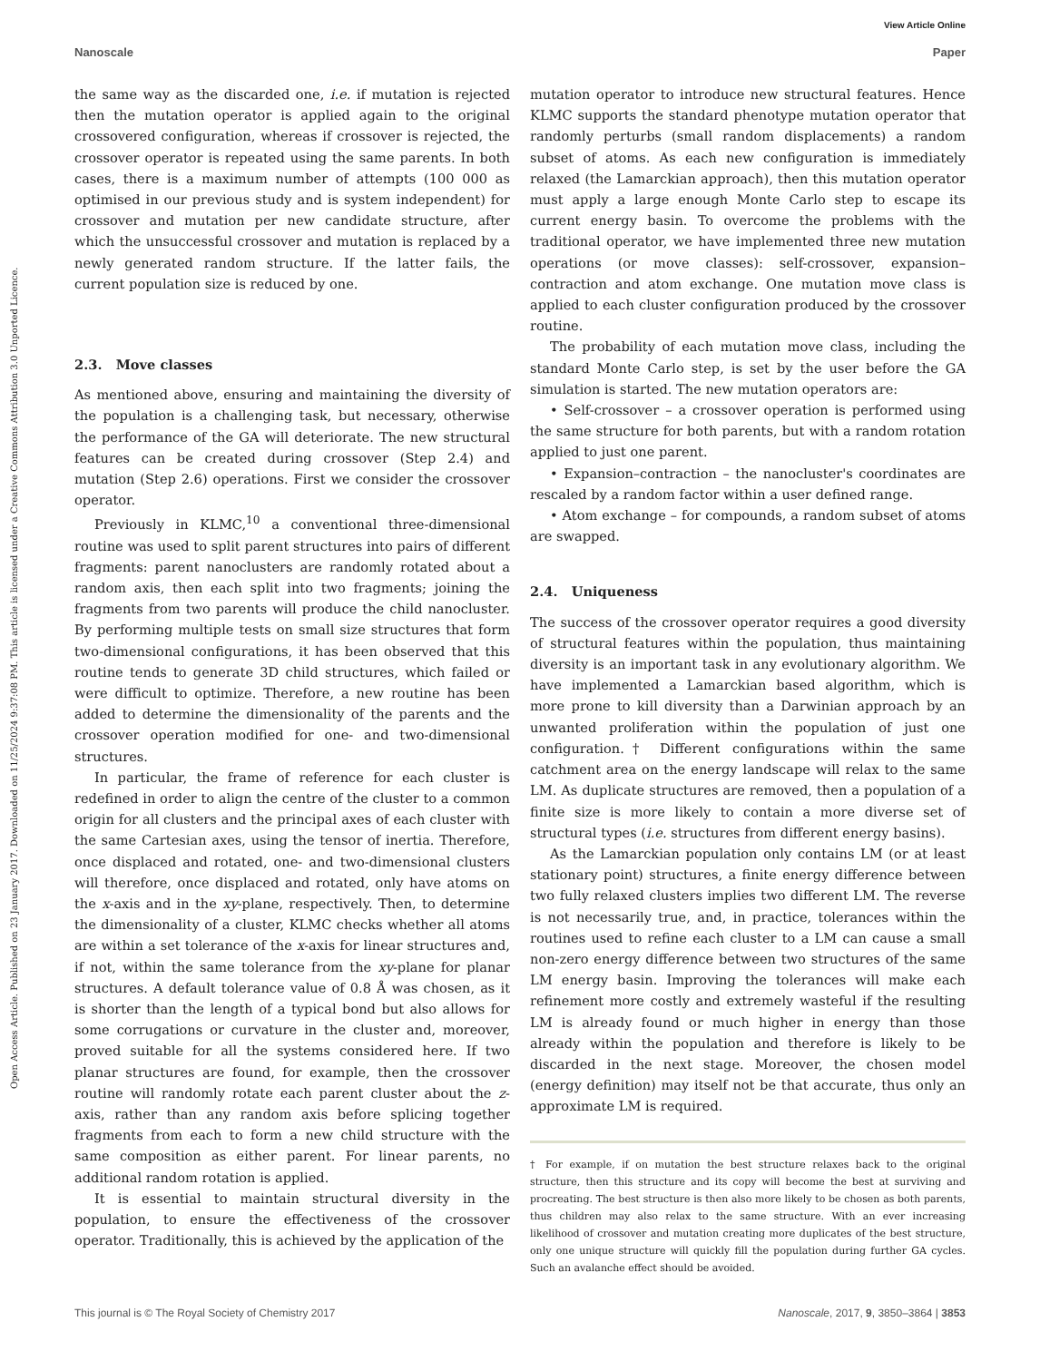View Article Online
Nanoscale Paper
Open Access Article. Published on 23 January 2017. Downloaded on 11/25/2024 9:37:08 PM. This article is licensed under a Creative Commons Attribution 3.0 Unported Licence.
the same way as the discarded one, i.e. if mutation is rejected then the mutation operator is applied again to the original crossovered configuration, whereas if crossover is rejected, the crossover operator is repeated using the same parents. In both cases, there is a maximum number of attempts (100 000 as optimised in our previous study and is system independent) for crossover and mutation per new candidate structure, after which the unsuccessful crossover and mutation is replaced by a newly generated random structure. If the latter fails, the current population size is reduced by one.
2.3. Move classes
As mentioned above, ensuring and maintaining the diversity of the population is a challenging task, but necessary, otherwise the performance of the GA will deteriorate. The new structural features can be created during crossover (Step 2.4) and mutation (Step 2.6) operations. First we consider the crossover operator.
Previously in KLMC,<sup>10</sup> a conventional three-dimensional routine was used to split parent structures into pairs of different fragments: parent nanoclusters are randomly rotated about a random axis, then each split into two fragments; joining the fragments from two parents will produce the child nanocluster. By performing multiple tests on small size structures that form two-dimensional configurations, it has been observed that this routine tends to generate 3D child structures, which failed or were difficult to optimize. Therefore, a new routine has been added to determine the dimensionality of the parents and the crossover operation modified for one- and two-dimensional structures.
In particular, the frame of reference for each cluster is redefined in order to align the centre of the cluster to a common origin for all clusters and the principal axes of each cluster with the same Cartesian axes, using the tensor of inertia. Therefore, once displaced and rotated, one- and two-dimensional clusters will therefore, once displaced and rotated, only have atoms on the x-axis and in the xy-plane, respectively. Then, to determine the dimensionality of a cluster, KLMC checks whether all atoms are within a set tolerance of the x-axis for linear structures and, if not, within the same tolerance from the xy-plane for planar structures. A default tolerance value of 0.8 Å was chosen, as it is shorter than the length of a typical bond but also allows for some corrugations or curvature in the cluster and, moreover, proved suitable for all the systems considered here. If two planar structures are found, for example, then the crossover routine will randomly rotate each parent cluster about the z-axis, rather than any random axis before splicing together fragments from each to form a new child structure with the same composition as either parent. For linear parents, no additional random rotation is applied.
It is essential to maintain structural diversity in the population, to ensure the effectiveness of the crossover operator. Traditionally, this is achieved by the application of the
mutation operator to introduce new structural features. Hence KLMC supports the standard phenotype mutation operator that randomly perturbs (small random displacements) a random subset of atoms. As each new configuration is immediately relaxed (the Lamarckian approach), then this mutation operator must apply a large enough Monte Carlo step to escape its current energy basin. To overcome the problems with the traditional operator, we have implemented three new mutation operations (or move classes): self-crossover, expansion–contraction and atom exchange. One mutation move class is applied to each cluster configuration produced by the crossover routine.
The probability of each mutation move class, including the standard Monte Carlo step, is set by the user before the GA simulation is started. The new mutation operators are:
• Self-crossover – a crossover operation is performed using the same structure for both parents, but with a random rotation applied to just one parent.
• Expansion–contraction – the nanocluster's coordinates are rescaled by a random factor within a user defined range.
• Atom exchange – for compounds, a random subset of atoms are swapped.
2.4. Uniqueness
The success of the crossover operator requires a good diversity of structural features within the population, thus maintaining diversity is an important task in any evolutionary algorithm. We have implemented a Lamarckian based algorithm, which is more prone to kill diversity than a Darwinian approach by an unwanted proliferation within the population of just one configuration.† Different configurations within the same catchment area on the energy landscape will relax to the same LM. As duplicate structures are removed, then a population of a finite size is more likely to contain a more diverse set of structural types (i.e. structures from different energy basins).
As the Lamarckian population only contains LM (or at least stationary point) structures, a finite energy difference between two fully relaxed clusters implies two different LM. The reverse is not necessarily true, and, in practice, tolerances within the routines used to refine each cluster to a LM can cause a small non-zero energy difference between two structures of the same LM energy basin. Improving the tolerances will make each refinement more costly and extremely wasteful if the resulting LM is already found or much higher in energy than those already within the population and therefore is likely to be discarded in the next stage. Moreover, the chosen model (energy definition) may itself not be that accurate, thus only an approximate LM is required.
† For example, if on mutation the best structure relaxes back to the original structure, then this structure and its copy will become the best at surviving and procreating. The best structure is then also more likely to be chosen as both parents, thus children may also relax to the same structure. With an ever increasing likelihood of crossover and mutation creating more duplicates of the best structure, only one unique structure will quickly fill the population during further GA cycles. Such an avalanche effect should be avoided.
This journal is © The Royal Society of Chemistry 2017 Nanoscale, 2017, 9, 3850–3864 | 3853